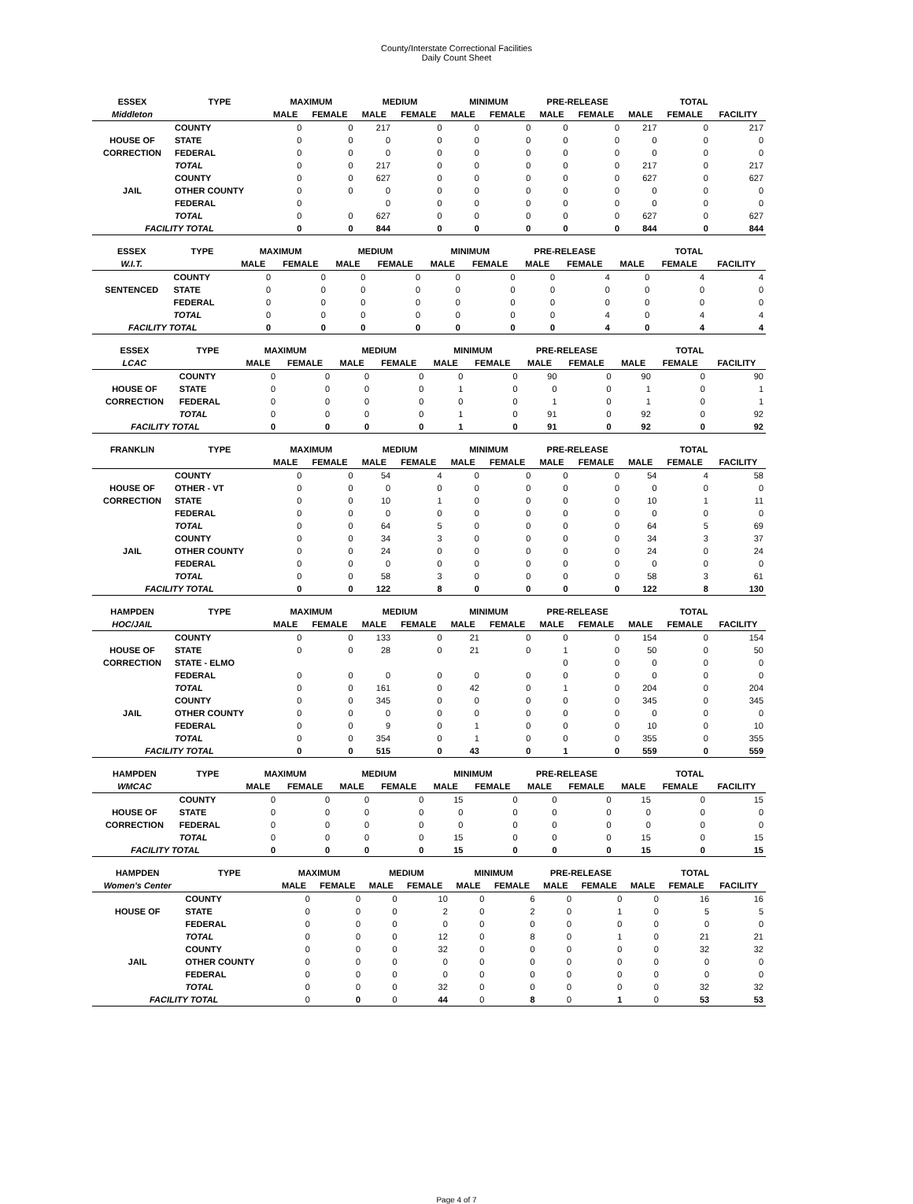County/Interstate Correctional Facilities
Daily Count Sheet
| ESSEX | TYPE | MAXIMUM | | MEDIUM | | MINIMUM | | PRE-RELEASE | | TOTAL | | |
| --- | --- | --- | --- | --- | --- | --- | --- | --- | --- | --- | --- | --- |
| Middleton | | MALE | FEMALE | MALE | FEMALE | MALE | FEMALE | MALE | FEMALE | MALE | FEMALE | FACILITY |
| | COUNTY | 0 | 0 | 217 | 0 | 0 | 0 | 0 | 0 | 217 | 0 | 217 |
| HOUSE OF | STATE | 0 | 0 | 0 | 0 | 0 | 0 | 0 | 0 | 0 | 0 | 0 |
| CORRECTION | FEDERAL | 0 | 0 | 0 | 0 | 0 | 0 | 0 | 0 | 0 | 0 | 0 |
| | TOTAL | 0 | 0 | 217 | 0 | 0 | 0 | 0 | 0 | 217 | 0 | 217 |
| | COUNTY | 0 | 0 | 627 | 0 | 0 | 0 | 0 | 0 | 627 | 0 | 627 |
| JAIL | OTHER COUNTY | 0 | 0 | 0 | 0 | 0 | 0 | 0 | 0 | 0 | 0 | 0 |
| | FEDERAL | 0 | | 0 | 0 | 0 | 0 | 0 | 0 | 0 | 0 | 0 |
| | TOTAL | 0 | 0 | 627 | 0 | 0 | 0 | 0 | 0 | 627 | 0 | 627 |
| FACILITY TOTAL | | 0 | 0 | 844 | 0 | 0 | 0 | 0 | 0 | 844 | 0 | 844 |
| ESSEX | TYPE | MAXIMUM | | MEDIUM | | MINIMUM | | PRE-RELEASE | | TOTAL | | |
| --- | --- | --- | --- | --- | --- | --- | --- | --- | --- | --- | --- | --- |
| W.I.T. | | MALE | FEMALE | MALE | FEMALE | MALE | FEMALE | MALE | FEMALE | MALE | FEMALE | FACILITY |
| | COUNTY | 0 | 0 | 0 | 0 | 0 | 0 | 0 | 4 | 0 | 4 | 4 |
| SENTENCED | STATE | 0 | 0 | 0 | 0 | 0 | 0 | 0 | 0 | 0 | 0 | 0 |
| | FEDERAL | 0 | 0 | 0 | 0 | 0 | 0 | 0 | 0 | 0 | 0 | 0 |
| | TOTAL | 0 | 0 | 0 | 0 | 0 | 0 | 0 | 4 | 0 | 4 | 4 |
| FACILITY TOTAL | | 0 | 0 | 0 | 0 | 0 | 0 | 0 | 4 | 0 | 4 | 4 |
| ESSEX | TYPE | MAXIMUM | | MEDIUM | | MINIMUM | | PRE-RELEASE | | TOTAL | | |
| --- | --- | --- | --- | --- | --- | --- | --- | --- | --- | --- | --- | --- |
| LCAC | | MALE | FEMALE | MALE | FEMALE | MALE | FEMALE | MALE | FEMALE | MALE | FEMALE | FACILITY |
| | COUNTY | 0 | 0 | 0 | 0 | 0 | 0 | 90 | 0 | 90 | 0 | 90 |
| HOUSE OF | STATE | 0 | 0 | 0 | 0 | 1 | 0 | 0 | 0 | 1 | 0 | 1 |
| CORRECTION | FEDERAL | 0 | 0 | 0 | 0 | 0 | 0 | 1 | 0 | 1 | 0 | 1 |
| | TOTAL | 0 | 0 | 0 | 0 | 1 | 0 | 91 | 0 | 92 | 0 | 92 |
| FACILITY TOTAL | | 0 | 0 | 0 | 0 | 1 | 0 | 91 | 0 | 92 | 0 | 92 |
| FRANKLIN | TYPE | MAXIMUM | | MEDIUM | | MINIMUM | | PRE-RELEASE | | TOTAL | | |
| --- | --- | --- | --- | --- | --- | --- | --- | --- | --- | --- | --- | --- |
| | | MALE | FEMALE | MALE | FEMALE | MALE | FEMALE | MALE | FEMALE | MALE | FEMALE | FACILITY |
| | COUNTY | 0 | 0 | 54 | 4 | 0 | 0 | 0 | 0 | 54 | 4 | 58 |
| HOUSE OF | OTHER - VT | 0 | 0 | 0 | 0 | 0 | 0 | 0 | 0 | 0 | 0 | 0 |
| CORRECTION | STATE | 0 | 0 | 10 | 1 | 0 | 0 | 0 | 0 | 10 | 1 | 11 |
| | FEDERAL | 0 | 0 | 0 | 0 | 0 | 0 | 0 | 0 | 0 | 0 | 0 |
| | TOTAL | 0 | 0 | 64 | 5 | 0 | 0 | 0 | 0 | 64 | 5 | 69 |
| | COUNTY | 0 | 0 | 34 | 3 | 0 | 0 | 0 | 0 | 34 | 3 | 37 |
| JAIL | OTHER COUNTY | 0 | 0 | 24 | 0 | 0 | 0 | 0 | 0 | 24 | 0 | 24 |
| | FEDERAL | 0 | 0 | 0 | 0 | 0 | 0 | 0 | 0 | 0 | 0 | 0 |
| | TOTAL | 0 | 0 | 58 | 3 | 0 | 0 | 0 | 0 | 58 | 3 | 61 |
| FACILITY TOTAL | | 0 | 0 | 122 | 8 | 0 | 0 | 0 | 0 | 122 | 8 | 130 |
| HAMPDEN | TYPE | MAXIMUM | | MEDIUM | | MINIMUM | | PRE-RELEASE | | TOTAL | | |
| --- | --- | --- | --- | --- | --- | --- | --- | --- | --- | --- | --- | --- |
| HOC/JAIL | | MALE | FEMALE | MALE | FEMALE | MALE | FEMALE | MALE | FEMALE | MALE | FEMALE | FACILITY |
| | COUNTY | 0 | 0 | 133 | 0 | 21 | 0 | 0 | 0 | 154 | 0 | 154 |
| HOUSE OF | STATE | 0 | 0 | 28 | 0 | 21 | 0 | 1 | 0 | 50 | 0 | 50 |
| CORRECTION | STATE - ELMO | | | | | | | 0 | 0 | 0 | 0 | 0 |
| | FEDERAL | 0 | 0 | 0 | 0 | 0 | 0 | 0 | 0 | 0 | 0 | 0 |
| | TOTAL | 0 | 0 | 161 | 0 | 42 | 0 | 1 | 0 | 204 | 0 | 204 |
| | COUNTY | 0 | 0 | 345 | 0 | 0 | 0 | 0 | 0 | 345 | 0 | 345 |
| JAIL | OTHER COUNTY | 0 | 0 | 0 | 0 | 0 | 0 | 0 | 0 | 0 | 0 | 0 |
| | FEDERAL | 0 | 0 | 9 | 0 | 1 | 0 | 0 | 0 | 10 | 0 | 10 |
| | TOTAL | 0 | 0 | 354 | 0 | 1 | 0 | 0 | 0 | 355 | 0 | 355 |
| FACILITY TOTAL | | 0 | 0 | 515 | 0 | 43 | 0 | 1 | 0 | 559 | 0 | 559 |
| HAMPDEN | TYPE | MAXIMUM | | MEDIUM | | MINIMUM | | PRE-RELEASE | | TOTAL | | |
| --- | --- | --- | --- | --- | --- | --- | --- | --- | --- | --- | --- | --- |
| WMCAC | | MALE | FEMALE | MALE | FEMALE | MALE | FEMALE | MALE | FEMALE | MALE | FEMALE | FACILITY |
| | COUNTY | 0 | 0 | 0 | 0 | 15 | 0 | 0 | 0 | 15 | 0 | 15 |
| HOUSE OF | STATE | 0 | 0 | 0 | 0 | 0 | 0 | 0 | 0 | 0 | 0 | 0 |
| CORRECTION | FEDERAL | 0 | 0 | 0 | 0 | 0 | 0 | 0 | 0 | 0 | 0 | 0 |
| | TOTAL | 0 | 0 | 0 | 0 | 15 | 0 | 0 | 0 | 15 | 0 | 15 |
| FACILITY TOTAL | | 0 | 0 | 0 | 0 | 15 | 0 | 0 | 0 | 15 | 0 | 15 |
| HAMPDEN | TYPE | MAXIMUM | | MEDIUM | | MINIMUM | | PRE-RELEASE | | TOTAL | | |
| --- | --- | --- | --- | --- | --- | --- | --- | --- | --- | --- | --- | --- |
| Women's Center | | MALE | FEMALE | MALE | FEMALE | MALE | FEMALE | MALE | FEMALE | MALE | FEMALE | FACILITY |
| | COUNTY | 0 | 0 | 0 | 10 | 0 | 6 | 0 | 0 | 0 | 16 | 16 |
| HOUSE OF | STATE | 0 | 0 | 0 | 2 | 0 | 2 | 0 | 1 | 0 | 5 | 5 |
| | FEDERAL | 0 | 0 | 0 | 0 | 0 | 0 | 0 | 0 | 0 | 0 | 0 |
| | TOTAL | 0 | 0 | 0 | 12 | 0 | 8 | 0 | 1 | 0 | 21 | 21 |
| | COUNTY | 0 | 0 | 0 | 32 | 0 | 0 | 0 | 0 | 0 | 32 | 32 |
| JAIL | OTHER COUNTY | 0 | 0 | 0 | 0 | 0 | 0 | 0 | 0 | 0 | 0 | 0 |
| | FEDERAL | 0 | 0 | 0 | 0 | 0 | 0 | 0 | 0 | 0 | 0 | 0 |
| | TOTAL | 0 | 0 | 0 | 32 | 0 | 0 | 0 | 0 | 0 | 32 | 32 |
| FACILITY TOTAL | | 0 | 0 | 0 | 44 | 0 | 8 | 0 | 1 | 0 | 53 | 53 |
Page 4 of 7